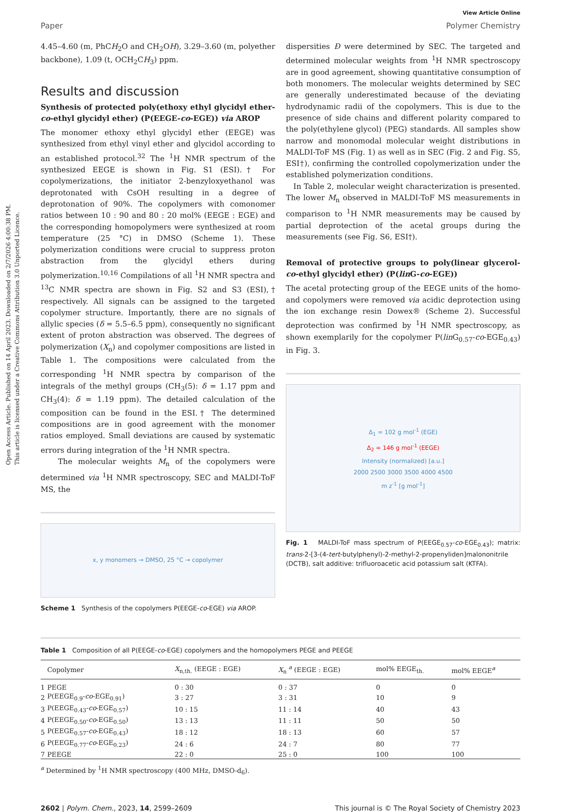Open Access Article. Published on 14 April 2023. Downloaded on 2/7/2026 4:00:38 PM.
This article is licensed under a Creative Commons Attribution 3.0 Unported Licence.
View Article Online
Paper Polymer Chemistry
4.45–4.60 (m, PhCH<sub>2</sub>O and CH<sub>2</sub>OH), 3.29–3.60 (m, polyether backbone), 1.09 (t, OCH<sub>2</sub>CH<sub>3</sub>) ppm.
Results and discussion
Synthesis of protected poly(ethoxy ethyl glycidyl ether-co-ethyl glycidyl ether) (P(EEGE-co-EGE)) via AROP
The monomer ethoxy ethyl glycidyl ether (EEGE) was synthesized from ethyl vinyl ether and glycidol according to an established protocol.<sup>32</sup> The <sup>1</sup>H NMR spectrum of the synthesized EEGE is shown in Fig. S1 (ESI).† For copolymerizations, the initiator 2-benzyloxyethanol was deprotonated with CsOH resulting in a degree of deprotonation of 90%. The copolymers with comonomer ratios between 10 : 90 and 80 : 20 mol% (EEGE : EGE) and the corresponding homopolymers were synthesized at room temperature (25 °C) in DMSO (Scheme 1). These polymerization conditions were crucial to suppress proton abstraction from the glycidyl ethers during polymerization.<sup>10,16</sup> Compilations of all <sup>1</sup>H NMR spectra and <sup>13</sup>C NMR spectra are shown in Fig. S2 and S3 (ESI),† respectively. All signals can be assigned to the targeted copolymer structure. Importantly, there are no signals of allylic species (δ = 5.5–6.5 ppm), consequently no significant extent of proton abstraction was observed. The degrees of polymerization (X<sub>n</sub>) and copolymer compositions are listed in Table 1. The compositions were calculated from the corresponding <sup>1</sup>H NMR spectra by comparison of the integrals of the methyl groups (CH<sub>3</sub>(5): δ = 1.17 ppm and CH<sub>3</sub>(4): δ = 1.19 ppm). The detailed calculation of the composition can be found in the ESI.† The determined compositions are in good agreement with the monomer ratios employed. Small deviations are caused by systematic errors during integration of the <sup>1</sup>H NMR spectra.
The molecular weights M<sub>n</sub> of the copolymers were determined via <sup>1</sup>H NMR spectroscopy, SEC and MALDI-ToF MS, the
x, y monomers → DMSO, 25 °C → copolymer
Scheme 1 Synthesis of the copolymers P(EEGE-co-EGE) via AROP.
dispersities Đ were determined by SEC. The targeted and determined molecular weights from <sup>1</sup>H NMR spectroscopy are in good agreement, showing quantitative consumption of both monomers. The molecular weights determined by SEC are generally underestimated because of the deviating hydrodynamic radii of the copolymers. This is due to the presence of side chains and different polarity compared to the poly(ethylene glycol) (PEG) standards. All samples show narrow and monomodal molecular weight distributions in MALDI-ToF MS (Fig. 1) as well as in SEC (Fig. 2 and Fig. S5, ESI†), confirming the controlled copolymerization under the established polymerization conditions.
In Table 2, molecular weight characterization is presented. The lower M<sub>n</sub> observed in MALDI-ToF MS measurements in comparison to <sup>1</sup>H NMR measurements may be caused by partial deprotection of the acetal groups during the measurements (see Fig. S6, ESI†).
Removal of protective groups to poly(linear glycerol-co-ethyl glycidyl ether) (P(lin G-co-EGE))
The acetal protecting group of the EEGE units of the homo- and copolymers were removed via acidic deprotection using the ion exchange resin Dowex® (Scheme 2). Successful deprotection was confirmed by <sup>1</sup>H NMR spectroscopy, as shown exemplarily for the copolymer P(lin G<sub>0.57</sub>-co-EGE<sub>0.43</sub>) in Fig. 3.
Δ<sub>1</sub> = 102 g mol<sup>-1</sup> (EGE)
Δ<sub>2</sub> = 146 g mol<sup>-1</sup> (EEGE)
Intensity (normalized) [a.u.]
2000 2500 3000 3500 4000 4500
m z<sup>-1</sup> [g mol<sup>-1</sup>]
Fig. 1 MALDI-ToF mass spectrum of P(EEGE<sub>0.57</sub>-co-EGE<sub>0.43</sub>); matrix: trans-2-[3-(4-tert-butylphenyl)-2-methyl-2-propenyliden]malononitrile (DCTB), salt additive: trifluoroacetic acid potassium salt (KTFA).
Table 1 Composition of all P(EEGE-co-EGE) copolymers and the homopolymers PEGE and PEEGE
| | Copolymer | X<sub>n,th.</sub> (EEGE : EGE) | X<sub>n</sub> <sup>a</sup> (EEGE : EGE) | mol% EEGE<sub>th.</sub> | mol% EEGE<sup>a</sup> |
| --- | --- | --- | --- | --- | --- |
| 1 | PEGE | 0 : 30 | 0 : 37 | 0 | 0 |
| 2 | P(EEGE<sub>0.9</sub>- co -EGE<sub>0.91</sub>) | 3 : 27 | 3 : 31 | 10 | 9 |
| 3 | P(EEGE<sub>0.43</sub>- co -EGE<sub>0.57</sub>) | 10 : 15 | 11 : 14 | 40 | 43 |
| 4 | P(EEGE<sub>0.50</sub>- co -EGE<sub>0.50</sub>) | 13 : 13 | 11 : 11 | 50 | 50 |
| 5 | P(EEGE<sub>0.57</sub>- co -EGE<sub>0.43</sub>) | 18 : 12 | 18 : 13 | 60 | 57 |
| 6 | P(EEGE<sub>0.77</sub>- co -EGE<sub>0.23</sub>) | 24 : 6 | 24 : 7 | 80 | 77 |
| 7 | PEEGE | 22 : 0 | 25 : 0 | 100 | 100 |
<sup>a</sup> Determined by <sup>1</sup>H NMR spectroscopy (400 MHz, DMSO-d<sub>6</sub>).
2602 | Polym. Chem., 2023, 14, 2599–2609 This journal is © The Royal Society of Chemistry 2023